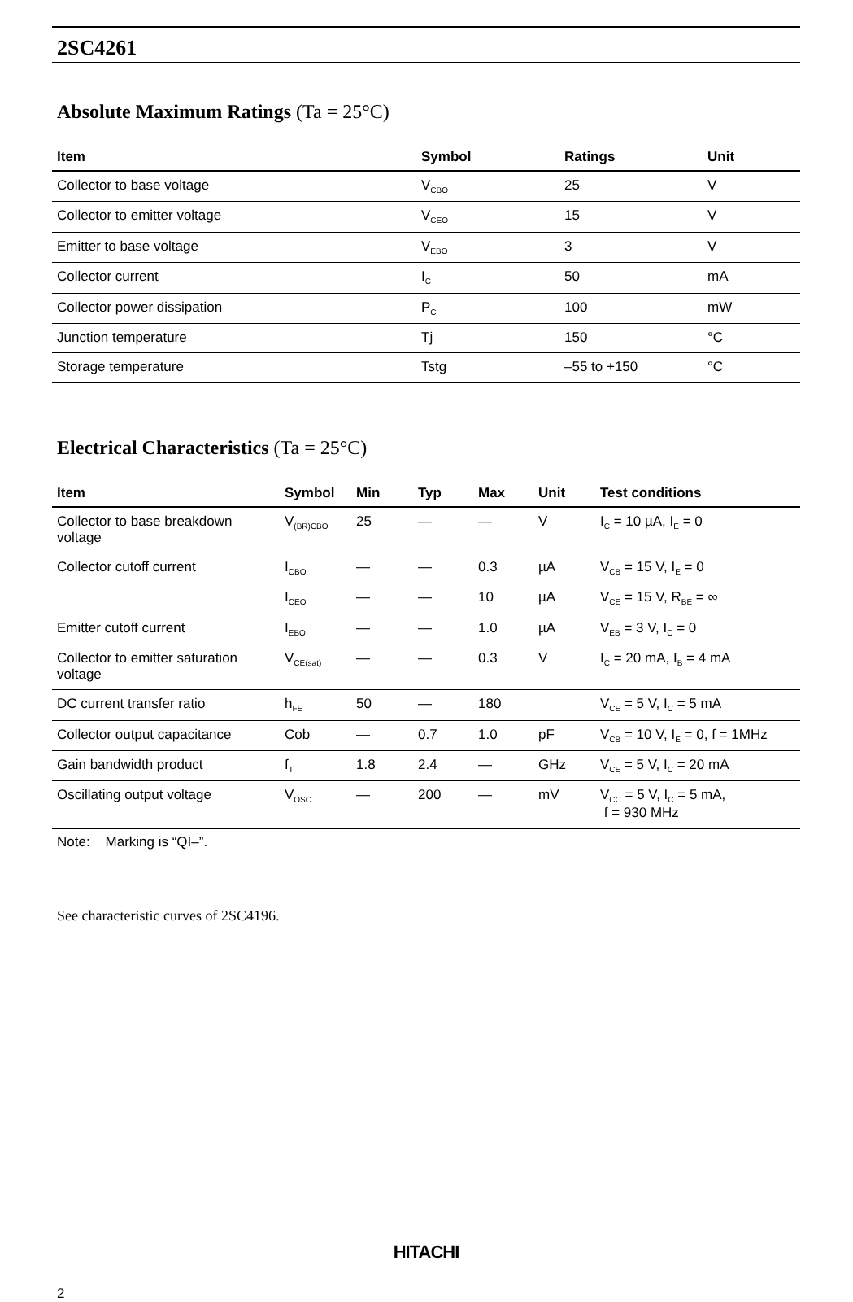2SC4261
Absolute Maximum Ratings (Ta = 25°C)
| Item | Symbol | Ratings | Unit |
| --- | --- | --- | --- |
| Collector to base voltage | V<sub>CBO</sub> | 25 | V |
| Collector to emitter voltage | V<sub>CEO</sub> | 15 | V |
| Emitter to base voltage | V<sub>EBO</sub> | 3 | V |
| Collector current | I<sub>C</sub> | 50 | mA |
| Collector power dissipation | P<sub>C</sub> | 100 | mW |
| Junction temperature | Tj | 150 | °C |
| Storage temperature | Tstg | –55 to +150 | °C |
Electrical Characteristics (Ta = 25°C)
| Item | Symbol | Min | Typ | Max | Unit | Test conditions |
| --- | --- | --- | --- | --- | --- | --- |
| Collector to base breakdown voltage | V<sub>(BR)CBO</sub> | 25 | — | — | V | I<sub>C</sub> = 10 µA, I<sub>E</sub> = 0 |
| Collector cutoff current | I<sub>CBO</sub> | — | — | 0.3 | µA | V<sub>CB</sub> = 15 V, I<sub>E</sub> = 0 |
| | I<sub>CEO</sub> | — | — | 10 | µA | V<sub>CE</sub> = 15 V, R<sub>BE</sub> = ∞ |
| Emitter cutoff current | I<sub>EBO</sub> | — | — | 1.0 | µA | V<sub>EB</sub> = 3 V, I<sub>C</sub> = 0 |
| Collector to emitter saturation voltage | V<sub>CE(sat)</sub> | — | — | 0.3 | V | I<sub>C</sub> = 20 mA, I<sub>B</sub> = 4 mA |
| DC current transfer ratio | h<sub>FE</sub> | 50 | — | 180 | | V<sub>CE</sub> = 5 V, I<sub>C</sub> = 5 mA |
| Collector output capacitance | Cob | — | 0.7 | 1.0 | pF | V<sub>CB</sub> = 10 V, I<sub>E</sub> = 0, f = 1MHz |
| Gain bandwidth product | f<sub>T</sub> | 1.8 | 2.4 | — | GHz | V<sub>CE</sub> = 5 V, I<sub>C</sub> = 20 mA |
| Oscillating output voltage | V<sub>OSC</sub> | — | 200 | — | mV | V<sub>CC</sub> = 5 V, I<sub>C</sub> = 5 mA, f = 930 MHz |
Note: Marking is “QI–”.
See characteristic curves of 2SC4196.
HITACHI
2